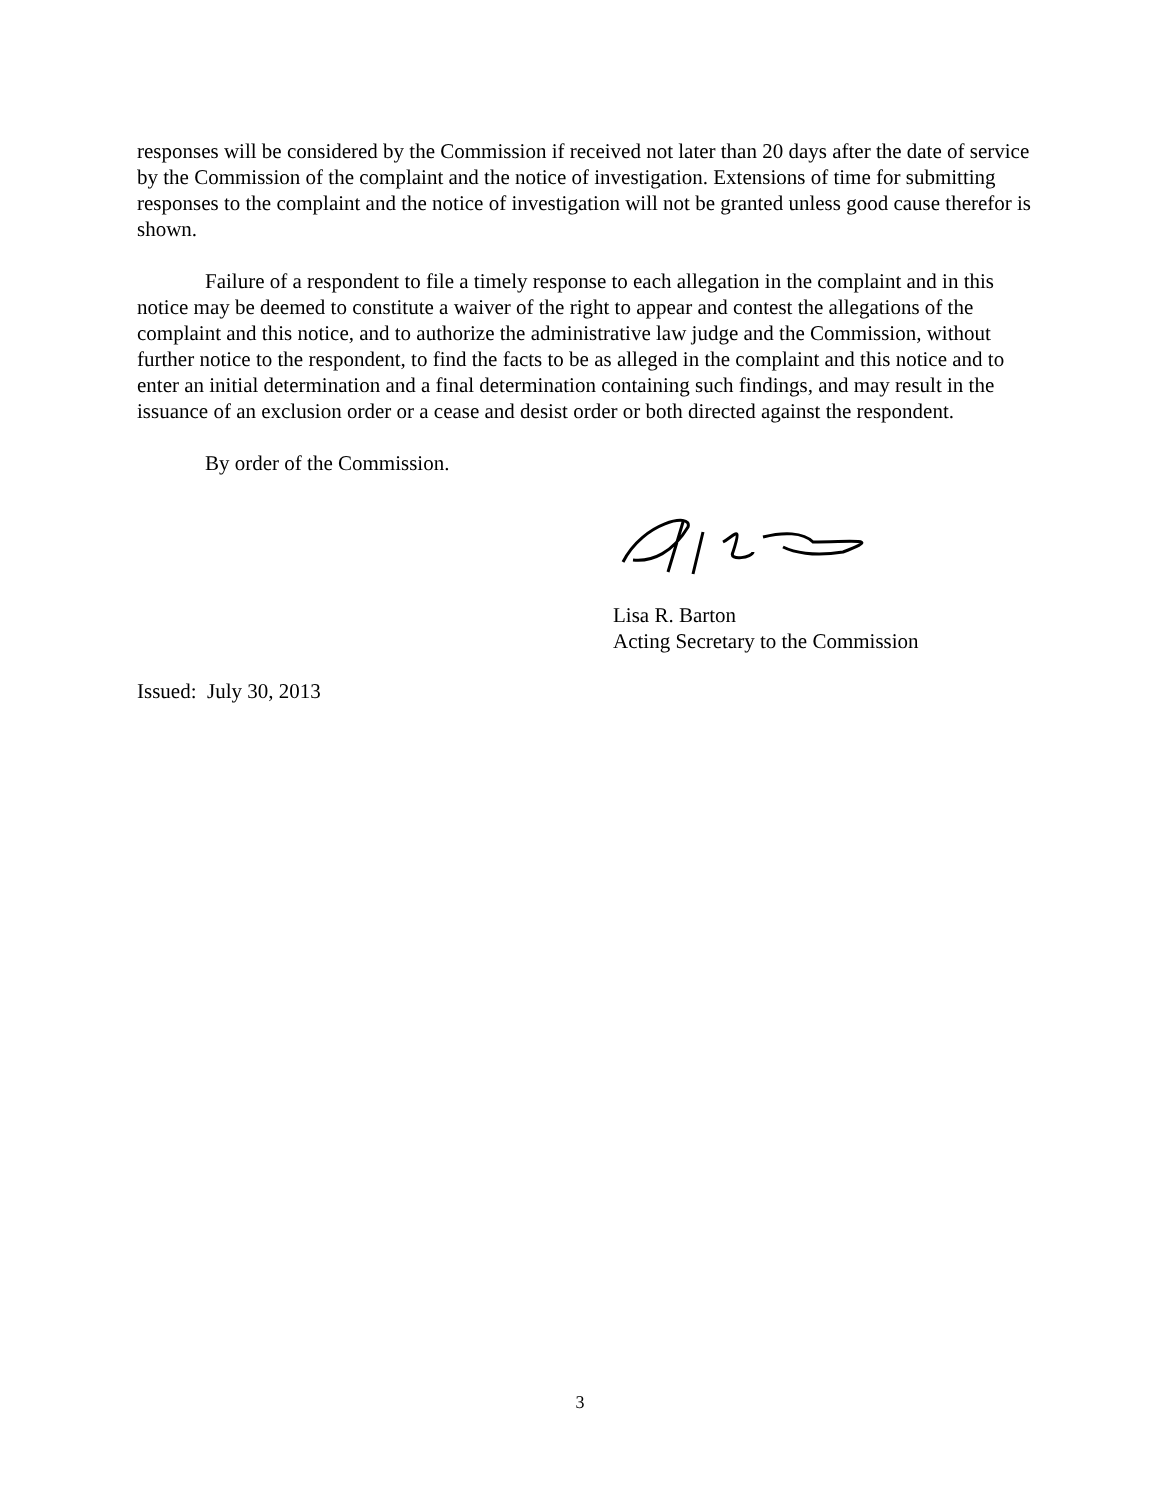responses will be considered by the Commission if received not later than 20 days after the date of service by the Commission of the complaint and the notice of investigation. Extensions of time for submitting responses to the complaint and the notice of investigation will not be granted unless good cause therefor is shown.
Failure of a respondent to file a timely response to each allegation in the complaint and in this notice may be deemed to constitute a waiver of the right to appear and contest the allegations of the complaint and this notice, and to authorize the administrative law judge and the Commission, without further notice to the respondent, to find the facts to be as alleged in the complaint and this notice and to enter an initial determination and a final determination containing such findings, and may result in the issuance of an exclusion order or a cease and desist order or both directed against the respondent.
By order of the Commission.
Lisa R. Barton
Acting Secretary to the Commission
Issued: July 30, 2013
3